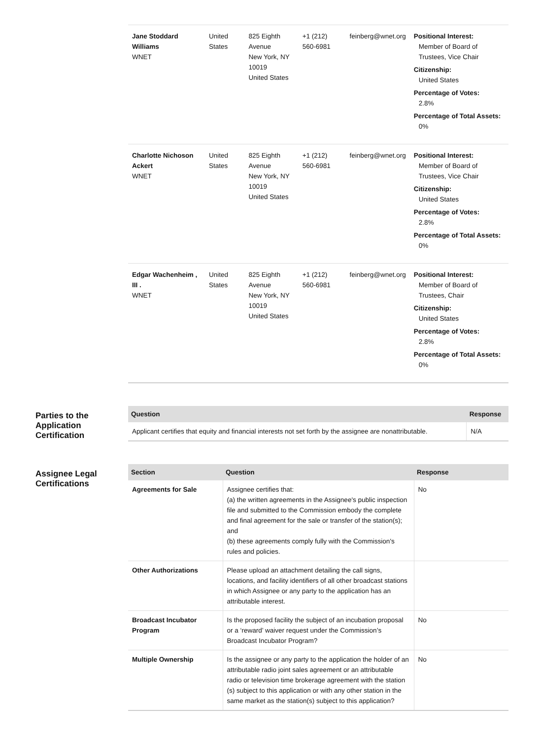| Jane Stoddard Williams WNET | United States | 825 Eighth Avenue New York, NY 10019 United States | +1 (212) 560-6981 | feinberg@wnet.org | Positional Interest: Member of Board of Trustees, Vice Chair Citizenship: United States Percentage of Votes: 2.8% Percentage of Total Assets: 0% |
| Charlotte Nichoson Ackert WNET | United States | 825 Eighth Avenue New York, NY 10019 United States | +1 (212) 560-6981 | feinberg@wnet.org | Positional Interest: Member of Board of Trustees, Vice Chair Citizenship: United States Percentage of Votes: 2.8% Percentage of Total Assets: 0% |
| Edgar Wachenheim , III . WNET | United States | 825 Eighth Avenue New York, NY 10019 United States | +1 (212) 560-6981 | feinberg@wnet.org | Positional Interest: Member of Board of Trustees, Chair Citizenship: United States Percentage of Votes: 2.8% Percentage of Total Assets: 0% |
Parties to the Application Certification
| Question | Response |
| --- | --- |
| Applicant certifies that equity and financial interests not set forth by the assignee are nonattributable. | N/A |
Assignee Legal Certifications
| Section | Question | Response |
| --- | --- | --- |
| Agreements for Sale | Assignee certifies that: (a) the written agreements in the Assignee's public inspection file and submitted to the Commission embody the complete and final agreement for the sale or transfer of the station(s); and (b) these agreements comply fully with the Commission's rules and policies. | No |
| Other Authorizations | Please upload an attachment detailing the call signs, locations, and facility identifiers of all other broadcast stations in which Assignee or any party to the application has an attributable interest. | |
| Broadcast Incubator Program | Is the proposed facility the subject of an incubation proposal or a ‘reward’ waiver request under the Commission’s Broadcast Incubator Program? | No |
| Multiple Ownership | Is the assignee or any party to the application the holder of an attributable radio joint sales agreement or an attributable radio or television time brokerage agreement with the station (s) subject to this application or with any other station in the same market as the station(s) subject to this application? | No |